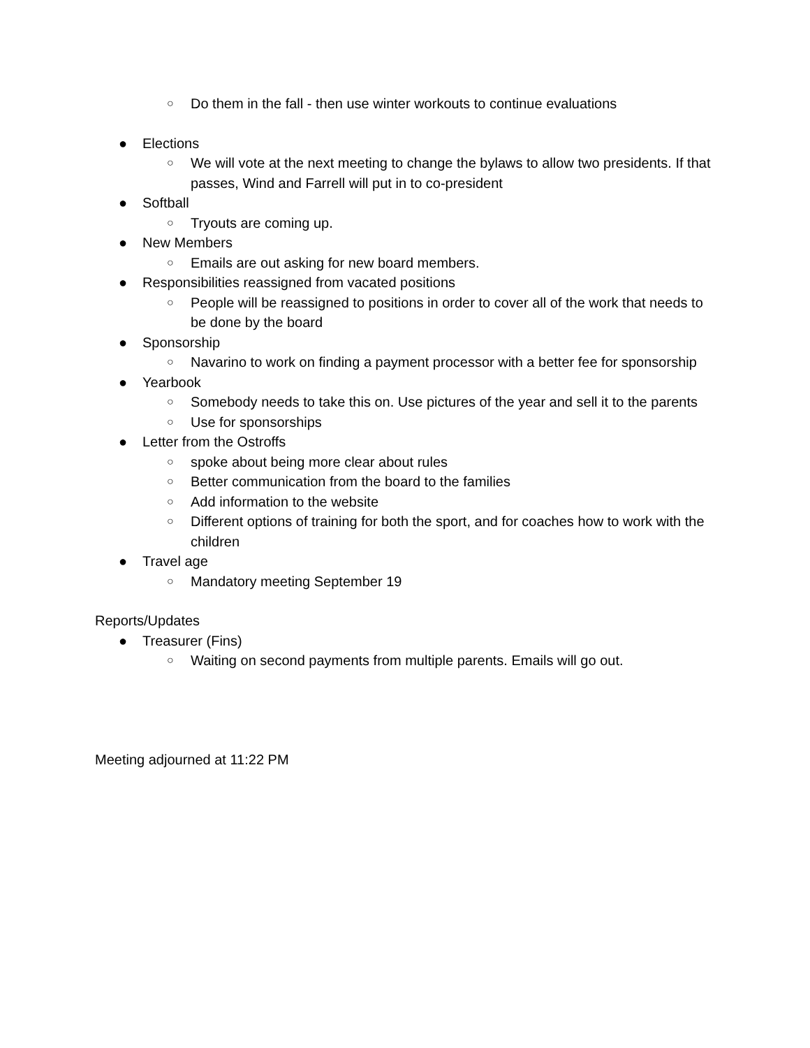○ Do them in the fall - then use winter workouts to continue evaluations
● Elections
○ We will vote at the next meeting to change the bylaws to allow two presidents. If that passes, Wind and Farrell will put in to co-president
● Softball
○ Tryouts are coming up.
● New Members
○ Emails are out asking for new board members.
● Responsibilities reassigned from vacated positions
○ People will be reassigned to positions in order to cover all of the work that needs to be done by the board
● Sponsorship
○ Navarino to work on finding a payment processor with a better fee for sponsorship
● Yearbook
○ Somebody needs to take this on. Use pictures of the year and sell it to the parents
○ Use for sponsorships
● Letter from the Ostroffs
○ spoke about being more clear about rules
○ Better communication from the board to the families
○ Add information to the website
○ Different options of training for both the sport, and for coaches how to work with the children
● Travel age
○ Mandatory meeting September 19
Reports/Updates
● Treasurer (Fins)
○ Waiting on second payments from multiple parents. Emails will go out.
Meeting adjourned at 11:22 PM